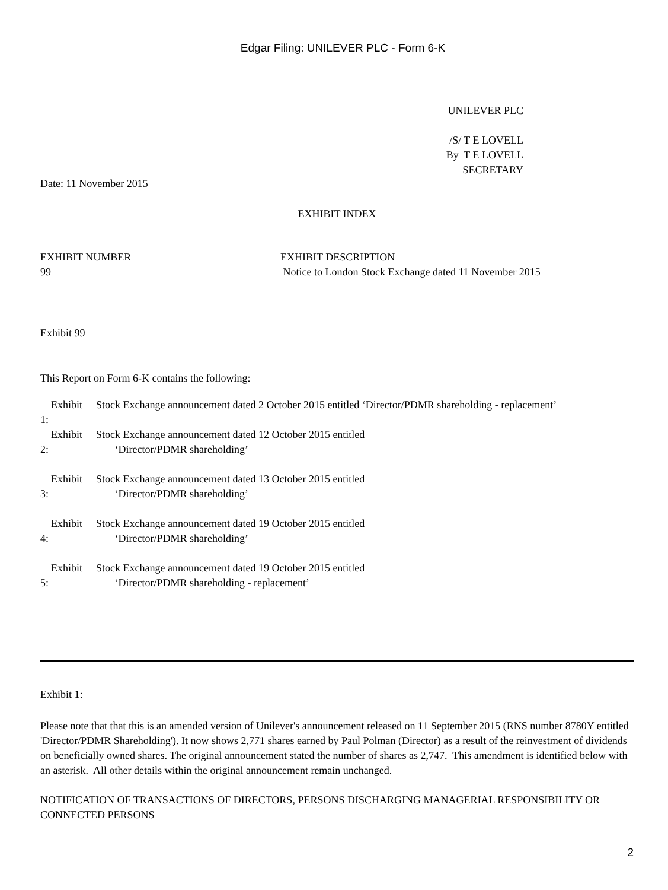Edgar Filing: UNILEVER PLC - Form 6-K
UNILEVER PLC
/S/ T E LOVELL
By T E LOVELL
SECRETARY
Date: 11 November 2015
EXHIBIT INDEX
| EXHIBIT NUMBER | EXHIBIT DESCRIPTION |
| 99 | Notice to London Stock Exchange dated 11 November 2015 |
Exhibit 99
This Report on Form 6-K contains the following:
| Exhibit 1: | Stock Exchange announcement dated 2 October 2015 entitled ‘Director/PDMR shareholding - replacement’ |
| Exhibit 2: | Stock Exchange announcement dated 12 October 2015 entitled ‘Director/PDMR shareholding’ |
| Exhibit 3: | Stock Exchange announcement dated 13 October 2015 entitled ‘Director/PDMR shareholding’ |
| Exhibit 4: | Stock Exchange announcement dated 19 October 2015 entitled ‘Director/PDMR shareholding’ |
| Exhibit 5: | Stock Exchange announcement dated 19 October 2015 entitled ‘Director/PDMR shareholding - replacement’ |
Exhibit 1:
Please note that that this is an amended version of Unilever's announcement released on 11 September 2015 (RNS number 8780Y entitled 'Director/PDMR Shareholding'). It now shows 2,771 shares earned by Paul Polman (Director) as a result of the reinvestment of dividends on beneficially owned shares. The original announcement stated the number of shares as 2,747. This amendment is identified below with an asterisk. All other details within the original announcement remain unchanged.
NOTIFICATION OF TRANSACTIONS OF DIRECTORS, PERSONS DISCHARGING MANAGERIAL RESPONSIBILITY OR CONNECTED PERSONS
2